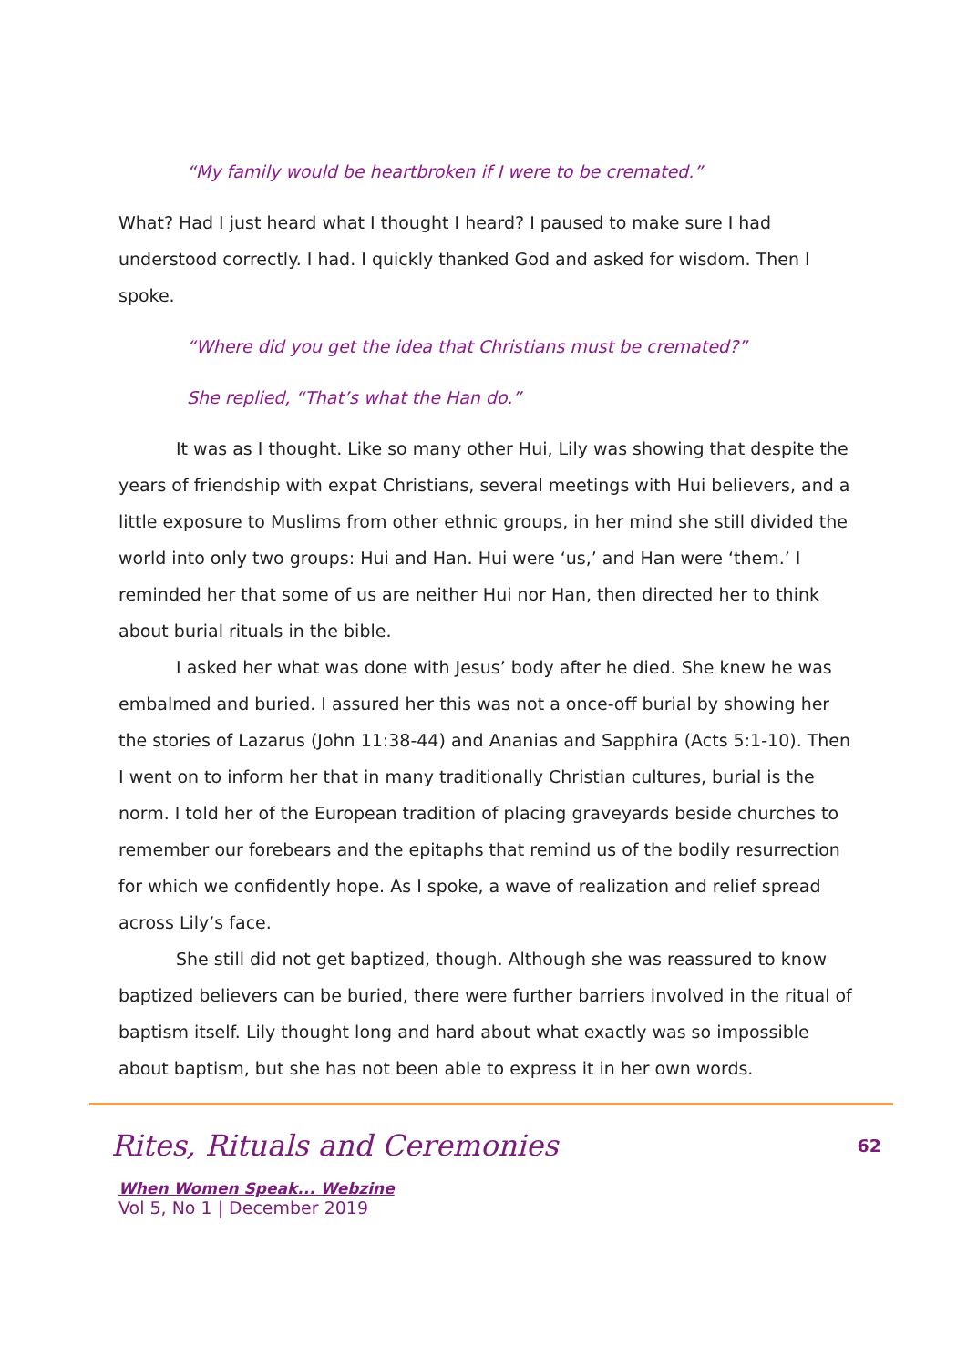“My family would be heartbroken if I were to be cremated.”
What? Had I just heard what I thought I heard? I paused to make sure I had understood correctly. I had. I quickly thanked God and asked for wisdom. Then I spoke.
“Where did you get the idea that Christians must be cremated?”
She replied, “That’s what the Han do.”
It was as I thought. Like so many other Hui, Lily was showing that despite the years of friendship with expat Christians, several meetings with Hui believers, and a little exposure to Muslims from other ethnic groups, in her mind she still divided the world into only two groups: Hui and Han. Hui were ‘us,’ and Han were ‘them.’ I reminded her that some of us are neither Hui nor Han, then directed her to think about burial rituals in the bible.
I asked her what was done with Jesus’ body after he died. She knew he was embalmed and buried. I assured her this was not a once-off burial by showing her the stories of Lazarus (John 11:38-44) and Ananias and Sapphira (Acts 5:1-10). Then I went on to inform her that in many traditionally Christian cultures, burial is the norm. I told her of the European tradition of placing graveyards beside churches to remember our forebears and the epitaphs that remind us of the bodily resurrection for which we confidently hope. As I spoke, a wave of realization and relief spread across Lily’s face.
She still did not get baptized, though. Although she was reassured to know baptized believers can be buried, there were further barriers involved in the ritual of baptism itself. Lily thought long and hard about what exactly was so impossible about baptism, but she has not been able to express it in her own words.
62
Rites, Rituals and Ceremonies
When Women Speak... Webzine
Vol 5, No 1 | December 2019